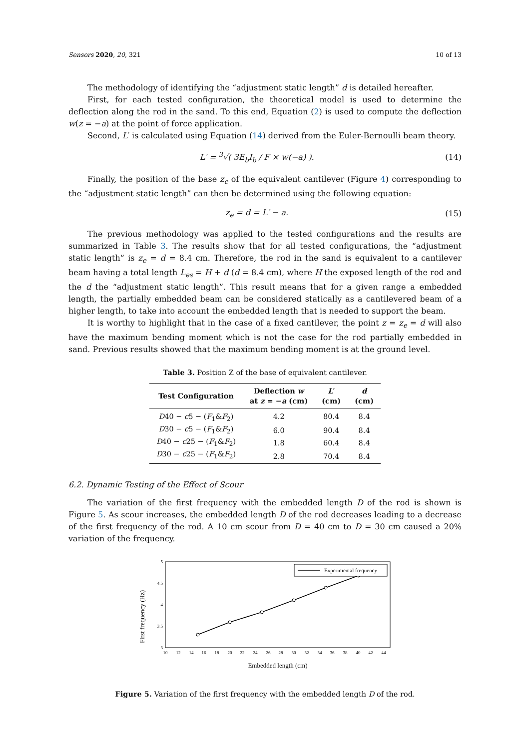Sensors 2020, 20, 321 10 of 13
The methodology of identifying the “adjustment static length” d is detailed hereafter.
First, for each tested configuration, the theoretical model is used to determine the deflection along the rod in the sand. To this end, Equation (2) is used to compute the deflection w(z = −a) at the point of force application.
Second, L′ is calculated using Equation (14) derived from the Euler-Bernoulli beam theory.
L′ = <sup>3</sup>√( 3E<sub>b</sub>I<sub>b</sub> / F × w(−a) ). (14)
Finally, the position of the base z<sub>e</sub> of the equivalent cantilever (Figure 4) corresponding to the “adjustment static length” can then be determined using the following equation:
z<sub>e</sub> = d = L′ − a. (15)
The previous methodology was applied to the tested configurations and the results are summarized in Table 3. The results show that for all tested configurations, the “adjustment static length” is z<sub>e</sub> = d = 8.4 cm. Therefore, the rod in the sand is equivalent to a cantilever beam having a total length L<sub>es</sub> = H + d (d = 8.4 cm), where H the exposed length of the rod and the d the “adjustment static length”. This result means that for a given range a embedded length, the partially embedded beam can be considered statically as a cantilevered beam of a higher length, to take into account the embedded length that is needed to support the beam.
It is worthy to highlight that in the case of a fixed cantilever, the point z = z<sub>e</sub> = d will also have the maximum bending moment which is not the case for the rod partially embedded in sand. Previous results showed that the maximum bending moment is at the ground level.
Table 3. Position Z of the base of equivalent cantilever.
| Test Configuration | Deflection w at z = − a (cm) | L ′ (cm) | d (cm) |
| --- | --- | --- | --- |
| D 40 − c 5 − ( F<sub>1</sub>& F<sub>2</sub>) | 4.2 | 80.4 | 8.4 |
| D 30 − c 5 − ( F<sub>1</sub>& F<sub>2</sub>) | 6.0 | 90.4 | 8.4 |
| D 40 − c 25 − ( F<sub>1</sub>& F<sub>2</sub>) | 1.8 | 60.4 | 8.4 |
| D 30 − c 25 − ( F<sub>1</sub>& F<sub>2</sub>) | 2.8 | 70.4 | 8.4 |
6.2. Dynamic Testing of the Effect of Scour
The variation of the first frequency with the embedded length D of the rod is shown is Figure 5. As scour increases, the embedded length D of the rod decreases leading to a decrease of the first frequency of the rod. A 10 cm scour from D = 40 cm to D = 30 cm caused a 20% variation of the frequency.
First frequency (Hz)
5
4.5
4
3.5
3
10
12
14
16
18
20
22
24
26
28
30
32
34
36
38
40
42
44
Experimental frequency
Embedded length (cm)
Figure 5. Variation of the first frequency with the embedded length D of the rod.